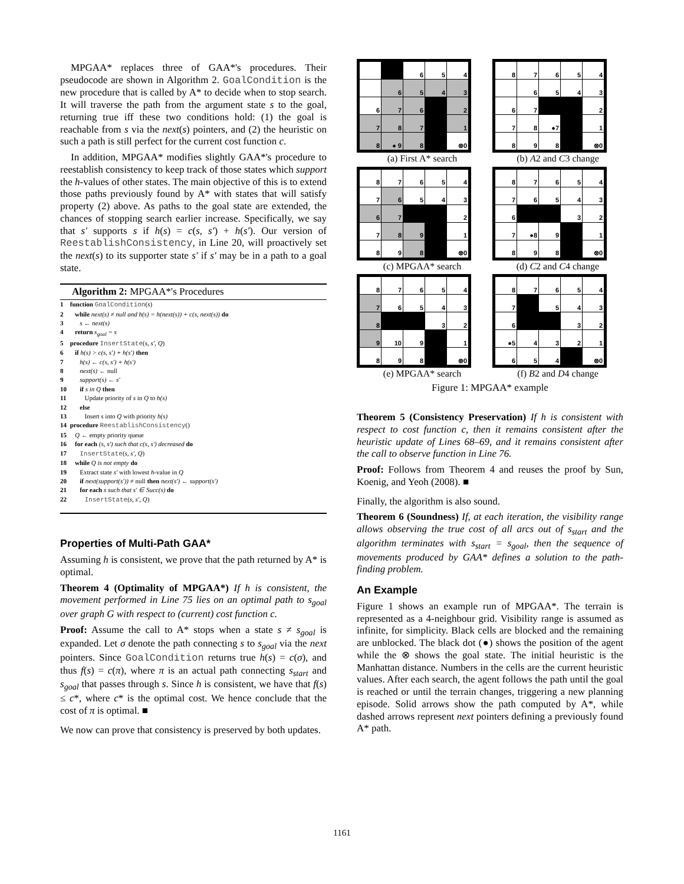MPGAA* replaces three of GAA*'s procedures. Their pseudocode are shown in Algorithm 2. GoalCondition is the new procedure that is called by A* to decide when to stop search. It will traverse the path from the argument state s to the goal, returning true iff these two conditions hold: (1) the goal is reachable from s via the next(s) pointers, and (2) the heuristic on such a path is still perfect for the current cost function c.
In addition, MPGAA* modifies slightly GAA*'s procedure to reestablish consistency to keep track of those states which support the h-values of other states. The main objective of this is to extend those paths previously found by A* with states that will satisfy property (2) above. As paths to the goal state are extended, the chances of stopping search earlier increase. Specifically, we say that s′ supports s if h(s) = c(s, s′) + h(s′). Our version of ReestablishConsistency, in Line 20, will proactively set the next(s) to its supporter state s′ if s′ may be in a path to a goal state.
Algorithm 2: MPGAA*'s Procedures
1 function GoalCondition(s)
2 while next(s) ≠ null and h(s) = h(next(s)) + c(s, next(s)) do
3 s ← next(s)
4 return s<sub>goal</sub> = s
5 procedure InsertState(s, s′, Q)
6 if h(s) > c(s, s′) + h(s′) then
7 h(s) ← c(s, s′) + h(s′)
8 next(s) ← null
9 support(s) ← s′
10 if s in Q then
11 Update priority of s in Q to h(s)
12 else
13 Insert s into Q with priority h(s)
14 procedure ReestablishConsistency()
15 Q ← empty priority queue
16 for each (s, s′) such that c(s, s′) decreased do
17 InsertState(s, s′, Q)
18 while Q is not empty do
19 Extract state s′ with lowest h-value in Q
20 if next(support(s′)) ≠ null then next(s′) ← support(s′)
21 for each s such that s′ ∈ Succ(s) do
22 InsertState(s, s′, Q)
Properties of Multi-Path GAA*
Assuming h is consistent, we prove that the path returned by A* is optimal.
Theorem 4 (Optimality of MPGAA*) If h is consistent, the movement performed in Line 75 lies on an optimal path to s<sub>goal</sub> over graph G with respect to (current) cost function c.
Proof: Assume the call to A* stops when a state s ≠ s<sub>goal</sub> is expanded. Let σ denote the path connecting s to s<sub>goal</sub> via the next pointers. Since GoalCondition returns true h(s) = c(σ), and thus f(s) = c(π), where π is an actual path connecting s<sub>start</sub> and s<sub>goal</sub> that passes through s. Since h is consistent, we have that f(s) ≤ c*, where c* is the optimal cost. We hence conclude that the cost of π is optimal. ■
We now can prove that consistency is preserved by both updates.
| | | 6 | 5 | 4 |
| | 6 | 5 | 4 | 3 |
| 6 | 7 | 6 | | 2 |
| 7 | 8 | 7 | | 1 |
| 8 | ● 9 | 8 | | ⊗0 |
(a) First A* search
| 8 | 7 | 6 | 5 | 4 |
| | 6 | 5 | 4 | 3 |
| 6 | 7 | | | 2 |
| 7 | 8 | ●7 | | 1 |
| 8 | 9 | 8 | | ⊗0 |
(b) A2 and C3 change
| 8 | 7 | 6 | 5 | 4 |
| 7 | 6 | 5 | 4 | 3 |
| 6 | 7 | | | 2 |
| 7 | 8 | 9 | | 1 |
| 8 | 9 | 8 | | ⊗0 |
(c) MPGAA* search
| 8 | 7 | 6 | 5 | 4 |
| 7 | 6 | 5 | 4 | 3 |
| 6 | | | 3 | 2 |
| 7 | ●8 | 9 | | 1 |
| 8 | 9 | 8 | | ⊗0 |
(d) C2 and C4 change
| 8 | 7 | 6 | 5 | 4 |
| 7 | 6 | 5 | 4 | 3 |
| 8 | | | 3 | 2 |
| 9 | 10 | 9 | | 1 |
| 8 | 9 | 8 | | ⊗0 |
(e) MPGAA* search
| 8 | 7 | 6 | 5 | 4 |
| 7 | | 5 | 4 | 3 |
| 6 | | | 3 | 2 |
| ●5 | 4 | 3 | 2 | 1 |
| 6 | 5 | 4 | | ⊗0 |
(f) B2 and D4 change
Figure 1: MPGAA* example
Theorem 5 (Consistency Preservation) If h is consistent with respect to cost function c, then it remains consistent after the heuristic update of Lines 68–69, and it remains consistent after the call to observe function in Line 76.
Proof: Follows from Theorem 4 and reuses the proof by Sun, Koenig, and Yeoh (2008). ■
Finally, the algorithm is also sound.
Theorem 6 (Soundness) If, at each iteration, the visibility range allows observing the true cost of all arcs out of s<sub>start</sub> and the algorithm terminates with s<sub>start</sub> = s<sub>goal</sub>, then the sequence of movements produced by GAA* defines a solution to the path-finding problem.
An Example
Figure 1 shows an example run of MPGAA*. The terrain is represented as a 4-neighbour grid. Visibility range is assumed as infinite, for simplicity. Black cells are blocked and the remaining are unblocked. The black dot (●) shows the position of the agent while the ⊗ shows the goal state. The initial heuristic is the Manhattan distance. Numbers in the cells are the current heuristic values. After each search, the agent follows the path until the goal is reached or until the terrain changes, triggering a new planning episode. Solid arrows show the path computed by A*, while dashed arrows represent next pointers defining a previously found A* path.
1161